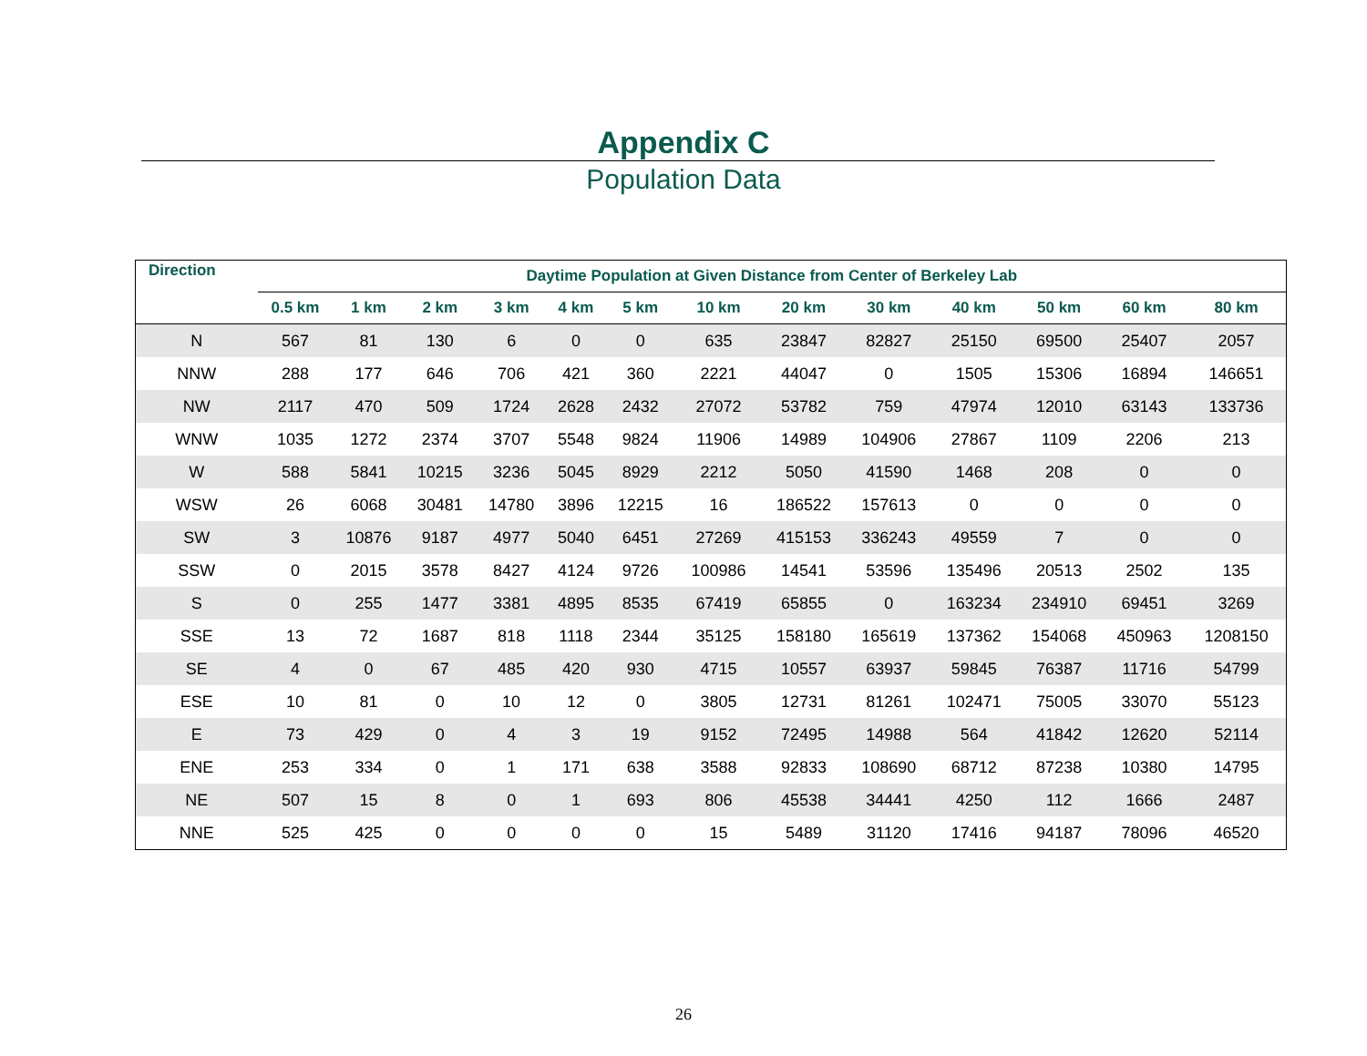Appendix C
Population Data
| Direction | Daytime Population at Given Distance from Center of Berkeley Lab | | | | | | | | | | | | |
| --- | --- | --- | --- | --- | --- | --- | --- | --- | --- | --- | --- | --- | --- |
| | 0.5 km | 1 km | 2 km | 3 km | 4 km | 5 km | 10 km | 20 km | 30 km | 40 km | 50 km | 60 km | 80 km |
| N | 567 | 81 | 130 | 6 | 0 | 0 | 635 | 23847 | 82827 | 25150 | 69500 | 25407 | 2057 |
| NNW | 288 | 177 | 646 | 706 | 421 | 360 | 2221 | 44047 | 0 | 1505 | 15306 | 16894 | 146651 |
| NW | 2117 | 470 | 509 | 1724 | 2628 | 2432 | 27072 | 53782 | 759 | 47974 | 12010 | 63143 | 133736 |
| WNW | 1035 | 1272 | 2374 | 3707 | 5548 | 9824 | 11906 | 14989 | 104906 | 27867 | 1109 | 2206 | 213 |
| W | 588 | 5841 | 10215 | 3236 | 5045 | 8929 | 2212 | 5050 | 41590 | 1468 | 208 | 0 | 0 |
| WSW | 26 | 6068 | 30481 | 14780 | 3896 | 12215 | 16 | 186522 | 157613 | 0 | 0 | 0 | 0 |
| SW | 3 | 10876 | 9187 | 4977 | 5040 | 6451 | 27269 | 415153 | 336243 | 49559 | 7 | 0 | 0 |
| SSW | 0 | 2015 | 3578 | 8427 | 4124 | 9726 | 100986 | 14541 | 53596 | 135496 | 20513 | 2502 | 135 |
| S | 0 | 255 | 1477 | 3381 | 4895 | 8535 | 67419 | 65855 | 0 | 163234 | 234910 | 69451 | 3269 |
| SSE | 13 | 72 | 1687 | 818 | 1118 | 2344 | 35125 | 158180 | 165619 | 137362 | 154068 | 450963 | 1208150 |
| SE | 4 | 0 | 67 | 485 | 420 | 930 | 4715 | 10557 | 63937 | 59845 | 76387 | 11716 | 54799 |
| ESE | 10 | 81 | 0 | 10 | 12 | 0 | 3805 | 12731 | 81261 | 102471 | 75005 | 33070 | 55123 |
| E | 73 | 429 | 0 | 4 | 3 | 19 | 9152 | 72495 | 14988 | 564 | 41842 | 12620 | 52114 |
| ENE | 253 | 334 | 0 | 1 | 171 | 638 | 3588 | 92833 | 108690 | 68712 | 87238 | 10380 | 14795 |
| NE | 507 | 15 | 8 | 0 | 1 | 693 | 806 | 45538 | 34441 | 4250 | 112 | 1666 | 2487 |
| NNE | 525 | 425 | 0 | 0 | 0 | 0 | 15 | 5489 | 31120 | 17416 | 94187 | 78096 | 46520 |
26